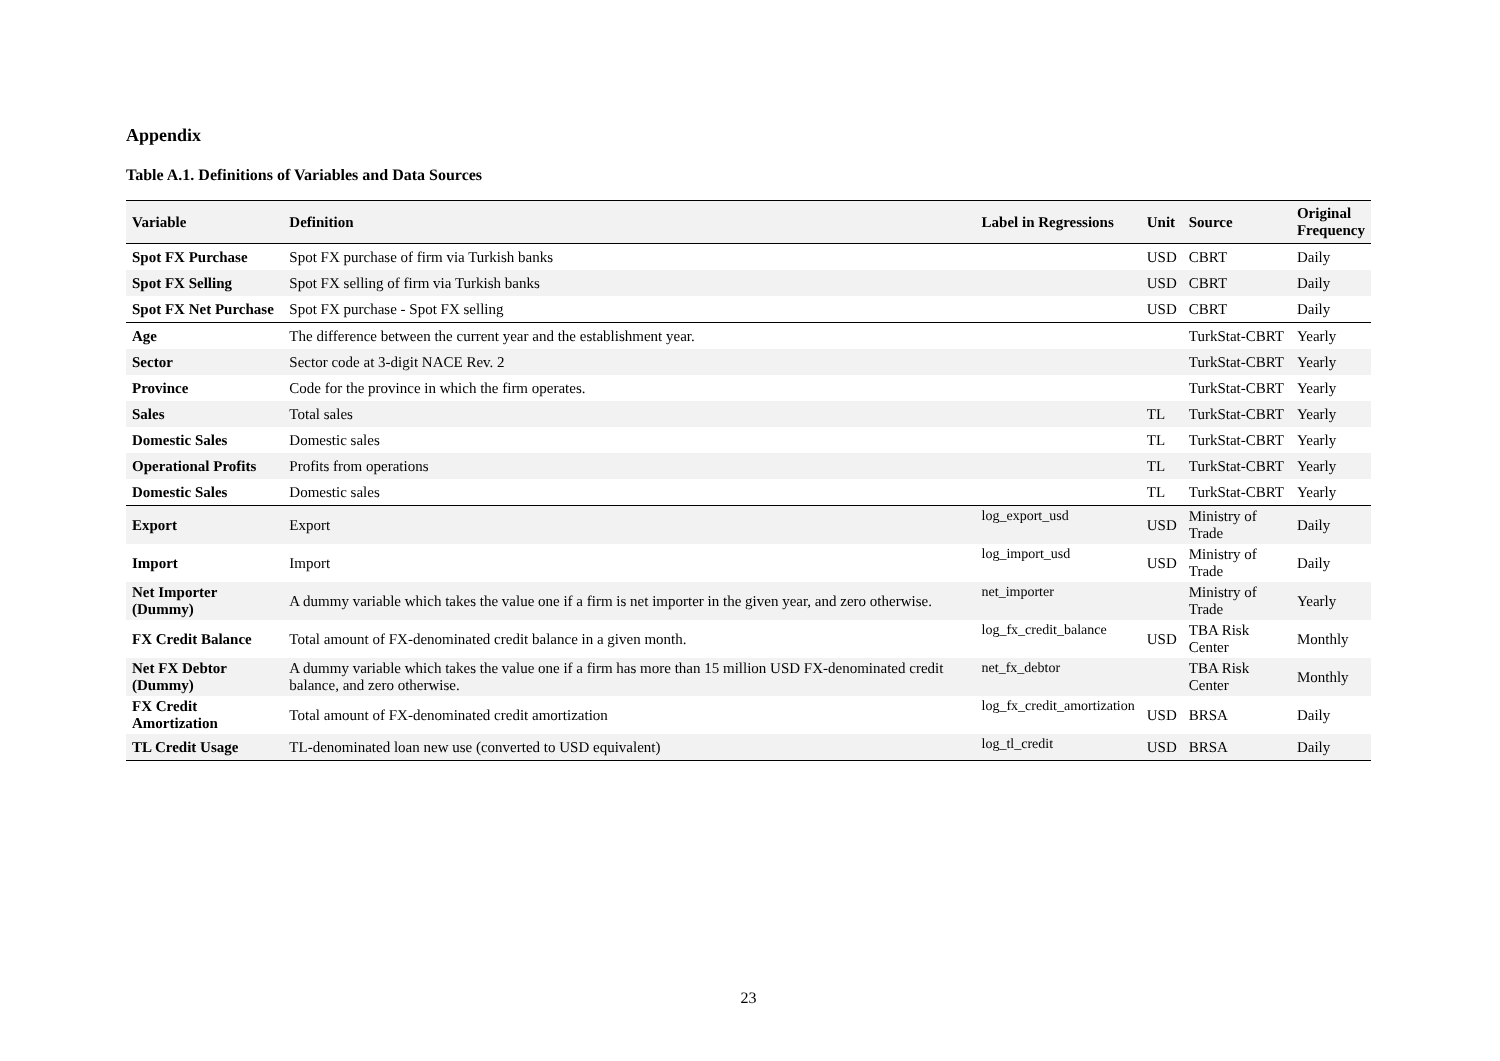Appendix
Table A.1. Definitions of Variables and Data Sources
| Variable | Definition | Label in Regressions | Unit | Source | Original Frequency |
| --- | --- | --- | --- | --- | --- |
| Spot FX Purchase | Spot FX purchase of firm via Turkish banks | | USD | CBRT | Daily |
| Spot FX Selling | Spot FX selling of firm via Turkish banks | | USD | CBRT | Daily |
| Spot FX Net Purchase | Spot FX purchase - Spot FX selling | | USD | CBRT | Daily |
| Age | The difference between the current year and the establishment year. | | | TurkStat-CBRT | Yearly |
| Sector | Sector code at 3-digit NACE Rev. 2 | | | TurkStat-CBRT | Yearly |
| Province | Code for the province in which the firm operates. | | | TurkStat-CBRT | Yearly |
| Sales | Total sales | | TL | TurkStat-CBRT | Yearly |
| Domestic Sales | Domestic sales | | TL | TurkStat-CBRT | Yearly |
| Operational Profits | Profits from operations | | TL | TurkStat-CBRT | Yearly |
| Domestic Sales | Domestic sales | | TL | TurkStat-CBRT | Yearly |
| Export | Export | log_export_usd | USD | Ministry of Trade | Daily |
| Import | Import | log_import_usd | USD | Ministry of Trade | Daily |
| Net Importer (Dummy) | A dummy variable which takes the value one if a firm is net importer in the given year, and zero otherwise. | net_importer | | Ministry of Trade | Yearly |
| FX Credit Balance | Total amount of FX-denominated credit balance in a given month. | log_fx_credit_balance | USD | TBA Risk Center | Monthly |
| Net FX Debtor (Dummy) | A dummy variable which takes the value one if a firm has more than 15 million USD FX-denominated credit balance, and zero otherwise. | net_fx_debtor | | TBA Risk Center | Monthly |
| FX Credit Amortization | Total amount of FX-denominated credit amortization | log_fx_credit_amortization | USD | BRSA | Daily |
| TL Credit Usage | TL-denominated loan new use (converted to USD equivalent) | log_tl_credit | USD | BRSA | Daily |
23